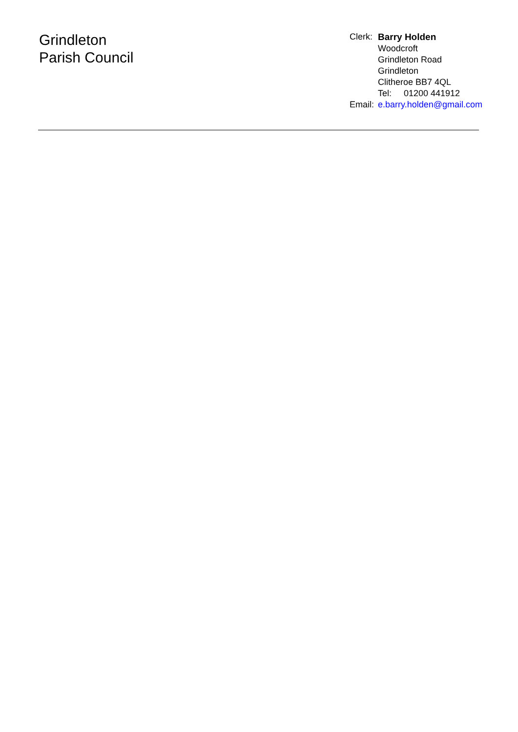Grindleton
Parish Council
| Clerk: | Barry Holden |
| | Woodcroft Grindleton Road Grindleton Clitheroe BB7 4QL Tel: 01200 441912 |
| Email: | e.barry.holden@gmail.com |